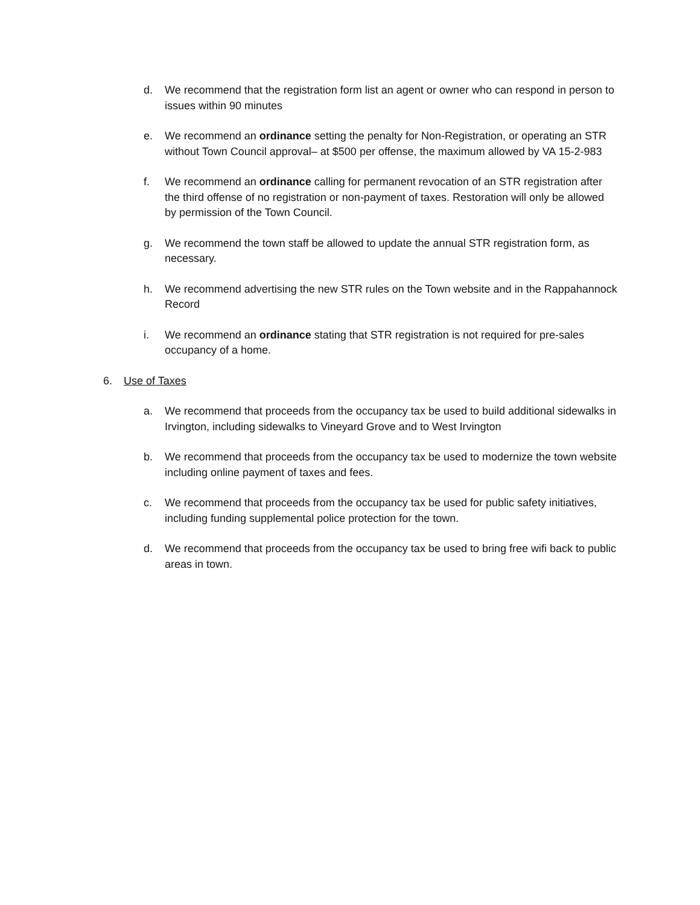d. We recommend that the registration form list an agent or owner who can respond in person to issues within 90 minutes
e. We recommend an ordinance setting the penalty for Non-Registration, or operating an STR without Town Council approval– at $500 per offense, the maximum allowed by VA 15-2-983
f. We recommend an ordinance calling for permanent revocation of an STR registration after the third offense of no registration or non-payment of taxes. Restoration will only be allowed by permission of the Town Council.
g. We recommend the town staff be allowed to update the annual STR registration form, as necessary.
h. We recommend advertising the new STR rules on the Town website and in the Rappahannock Record
i. We recommend an ordinance stating that STR registration is not required for pre-sales occupancy of a home.
6. Use of Taxes
a. We recommend that proceeds from the occupancy tax be used to build additional sidewalks in Irvington, including sidewalks to Vineyard Grove and to West Irvington
b. We recommend that proceeds from the occupancy tax be used to modernize the town website including online payment of taxes and fees.
c. We recommend that proceeds from the occupancy tax be used for public safety initiatives, including funding supplemental police protection for the town.
d. We recommend that proceeds from the occupancy tax be used to bring free wifi back to public areas in town.